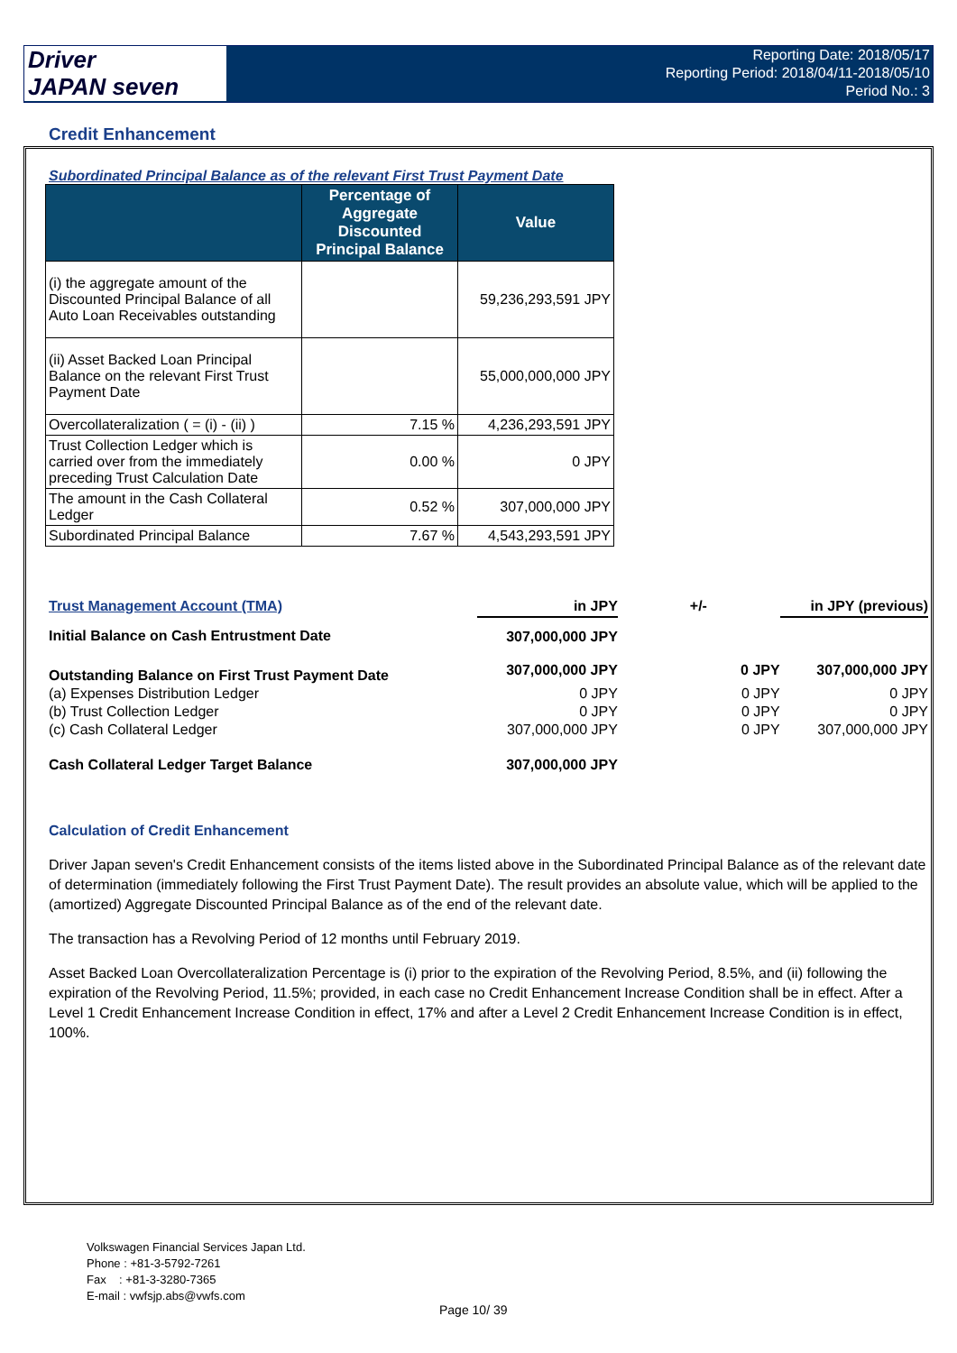Driver
JAPAN seven
Reporting Date: 2018/05/17
Reporting Period: 2018/04/11-2018/05/10
Period No.: 3
Credit Enhancement
Subordinated Principal Balance as of the relevant First Trust Payment Date
| | Percentage of Aggregate Discounted Principal Balance | Value |
| --- | --- | --- |
| (i) the aggregate amount of the Discounted Principal Balance of all Auto Loan Receivables outstanding | | 59,236,293,591 JPY |
| (ii) Asset Backed Loan Principal Balance on the relevant First Trust Payment Date | | 55,000,000,000 JPY |
| Overcollateralization ( = (i) - (ii) ) | 7.15 % | 4,236,293,591 JPY |
| Trust Collection Ledger which is carried over from the immediately preceding Trust Calculation Date | 0.00 % | 0 JPY |
| The amount in the Cash Collateral Ledger | 0.52 % | 307,000,000 JPY |
| Subordinated Principal Balance | 7.67 % | 4,543,293,591 JPY |
| Trust Management Account (TMA) | in JPY | +/- | | in JPY (previous) |
| Initial Balance on Cash Entrustment Date | 307,000,000 JPY | | | |
| Outstanding Balance on First Trust Payment Date | 307,000,000 JPY | | 0 JPY | 307,000,000 JPY |
| (a) Expenses Distribution Ledger | 0 JPY | | 0 JPY | 0 JPY |
| (b) Trust Collection Ledger | 0 JPY | | 0 JPY | 0 JPY |
| (c) Cash Collateral Ledger | 307,000,000 JPY | | 0 JPY | 307,000,000 JPY |
| Cash Collateral Ledger Target Balance | 307,000,000 JPY | | | |
Calculation of Credit Enhancement
Driver Japan seven's Credit Enhancement consists of the items listed above in the Subordinated Principal Balance as of the relevant date of determination (immediately following the First Trust Payment Date). The result provides an absolute value, which will be applied to the (amortized) Aggregate Discounted Principal Balance as of the end of the relevant date.
The transaction has a Revolving Period of 12 months until February 2019.
Asset Backed Loan Overcollateralization Percentage is (i) prior to the expiration of the Revolving Period, 8.5%, and (ii) following the expiration of the Revolving Period, 11.5%; provided, in each case no Credit Enhancement Increase Condition shall be in effect. After a Level 1 Credit Enhancement Increase Condition in effect, 17% and after a Level 2 Credit Enhancement Increase Condition is in effect, 100%.
Volkswagen Financial Services Japan Ltd.
Phone : +81-3-5792-7261
Fax : +81-3-3280-7365
E-mail : vwfsjp.abs@vwfs.com
Page 10/ 39